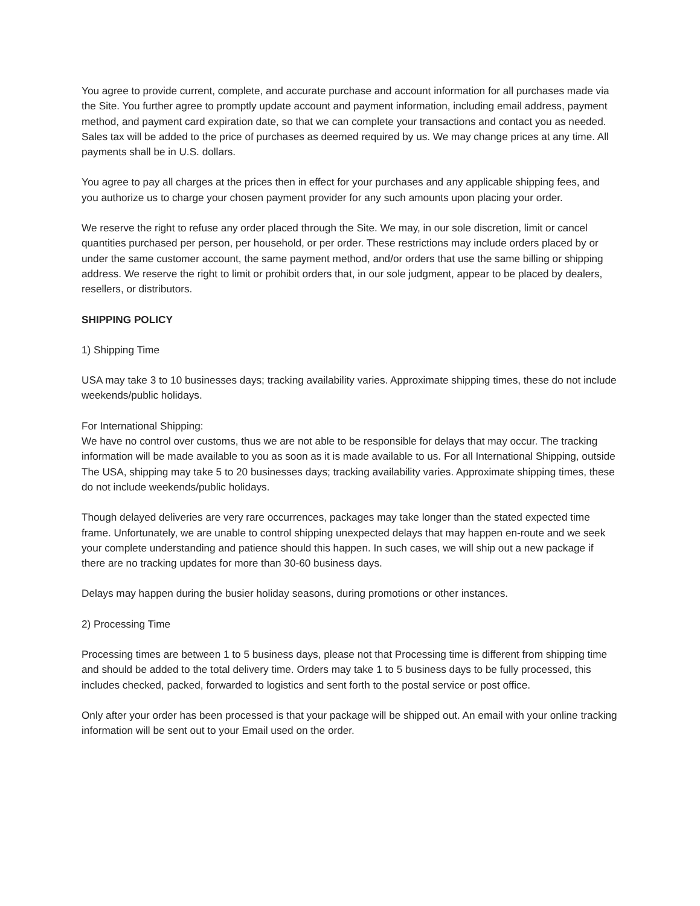You agree to provide current, complete, and accurate purchase and account information for all purchases made via the Site. You further agree to promptly update account and payment information, including email address, payment method, and payment card expiration date, so that we can complete your transactions and contact you as needed. Sales tax will be added to the price of purchases as deemed required by us. We may change prices at any time. All payments shall be in U.S. dollars.
You agree to pay all charges at the prices then in effect for your purchases and any applicable shipping fees, and you authorize us to charge your chosen payment provider for any such amounts upon placing your order.
We reserve the right to refuse any order placed through the Site. We may, in our sole discretion, limit or cancel quantities purchased per person, per household, or per order. These restrictions may include orders placed by or under the same customer account, the same payment method, and/or orders that use the same billing or shipping address. We reserve the right to limit or prohibit orders that, in our sole judgment, appear to be placed by dealers, resellers, or distributors.
SHIPPING POLICY
1) Shipping Time
USA may take 3 to 10 businesses days; tracking availability varies. Approximate shipping times, these do not include weekends/public holidays.
For International Shipping:
We have no control over customs, thus we are not able to be responsible for delays that may occur. The tracking information will be made available to you as soon as it is made available to us. For all International Shipping, outside The USA, shipping may take 5 to 20 businesses days; tracking availability varies. Approximate shipping times, these do not include weekends/public holidays.
Though delayed deliveries are very rare occurrences, packages may take longer than the stated expected time frame. Unfortunately, we are unable to control shipping unexpected delays that may happen en-route and we seek your complete understanding and patience should this happen. In such cases, we will ship out a new package if there are no tracking updates for more than 30-60 business days.
Delays may happen during the busier holiday seasons, during promotions or other instances.
2) Processing Time
Processing times are between 1 to 5 business days, please not that Processing time is different from shipping time and should be added to the total delivery time. Orders may take 1 to 5 business days to be fully processed, this includes checked, packed, forwarded to logistics and sent forth to the postal service or post office.
Only after your order has been processed is that your package will be shipped out. An email with your online tracking information will be sent out to your Email used on the order.